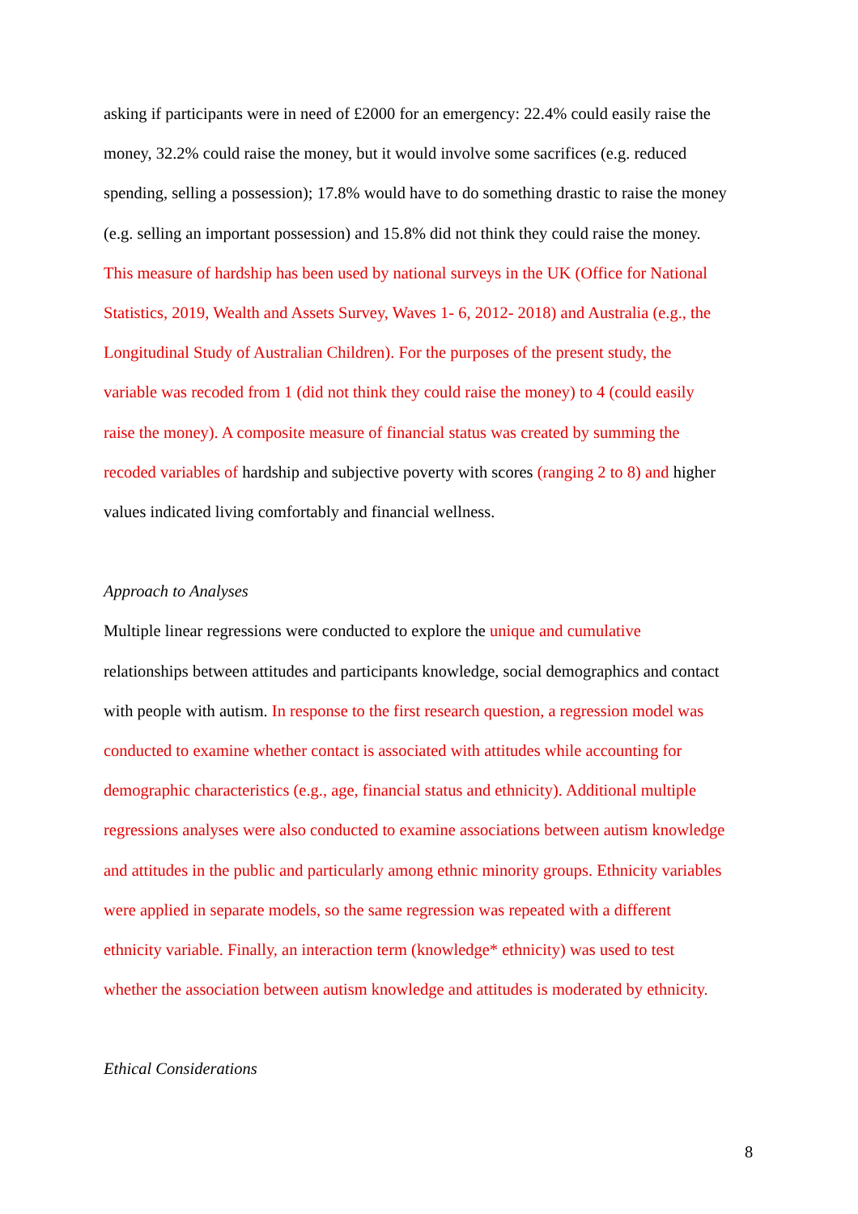asking if participants were in need of £2000 for an emergency: 22.4% could easily raise the
money, 32.2% could raise the money, but it would involve some sacrifices (e.g. reduced
spending, selling a possession); 17.8% would have to do something drastic to raise the money
(e.g. selling an important possession) and 15.8% did not think they could raise the money.
This measure of hardship has been used by national surveys in the UK (Office for National
Statistics, 2019, Wealth and Assets Survey, Waves 1- 6, 2012- 2018) and Australia (e.g., the
Longitudinal Study of Australian Children). For the purposes of the present study, the
variable was recoded from 1 (did not think they could raise the money) to 4 (could easily
raise the money). A composite measure of financial status was created by summing the
recoded variables of hardship and subjective poverty with scores (ranging 2 to 8) and higher
values indicated living comfortably and financial wellness.
Approach to Analyses
Multiple linear regressions were conducted to explore the unique and cumulative
relationships between attitudes and participants knowledge, social demographics and contact
with people with autism. In response to the first research question, a regression model was
conducted to examine whether contact is associated with attitudes while accounting for
demographic characteristics (e.g., age, financial status and ethnicity). Additional multiple
regressions analyses were also conducted to examine associations between autism knowledge
and attitudes in the public and particularly among ethnic minority groups. Ethnicity variables
were applied in separate models, so the same regression was repeated with a different
ethnicity variable. Finally, an interaction term (knowledge* ethnicity) was used to test
whether the association between autism knowledge and attitudes is moderated by ethnicity.
Ethical Considerations
8